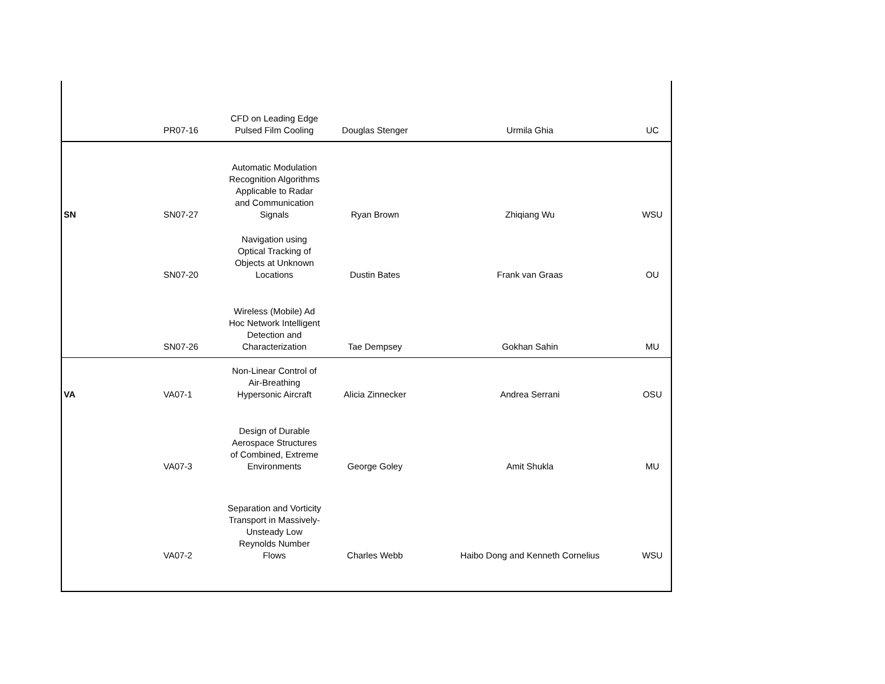| | PR07-16 | CFD on Leading Edge Pulsed Film Cooling | Douglas Stenger | Urmila Ghia | UC |
| SN | SN07-27 | Automatic Modulation Recognition Algorithms Applicable to Radar and Communication Signals | Ryan Brown | Zhiqiang Wu | WSU |
| | SN07-20 | Navigation using Optical Tracking of Objects at Unknown Locations | Dustin Bates | Frank van Graas | OU |
| | SN07-26 | Wireless (Mobile) Ad Hoc Network Intelligent Detection and Characterization | Tae Dempsey | Gokhan Sahin | MU |
| VA | VA07-1 | Non-Linear Control of Air-Breathing Hypersonic Aircraft | Alicia Zinnecker | Andrea Serrani | OSU |
| | VA07-3 | Design of Durable Aerospace Structures of Combined, Extreme Environments | George Goley | Amit Shukla | MU |
| | VA07-2 | Separation and Vorticity Transport in Massively-Unsteady Low Reynolds Number Flows | Charles Webb | Haibo Dong and Kenneth Cornelius | WSU |